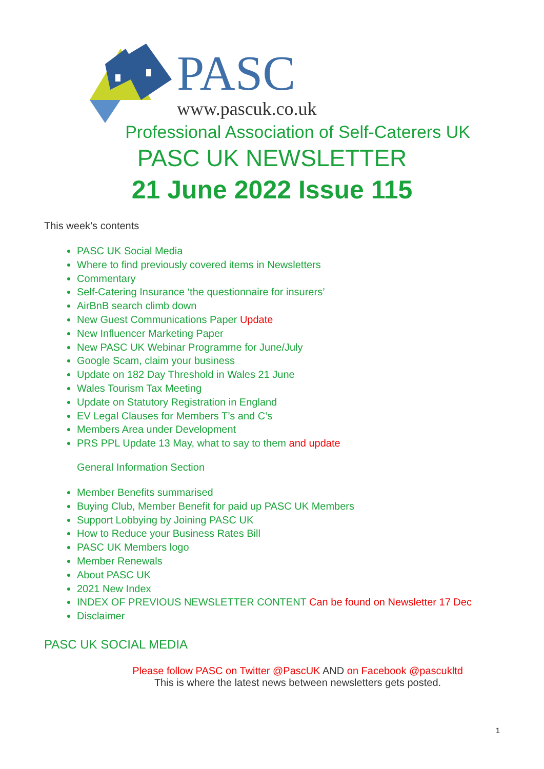PASC
www.pascuk.co.uk
Professional Association of Self-Caterers UK
PASC UK NEWSLETTER
21 June 2022 Issue 115
This week’s contents
PASC UK Social Media
Where to find previously covered items in Newsletters
Commentary
Self-Catering Insurance ‘the questionnaire for insurers’
AirBnB search climb down
New Guest Communications Paper Update
New Influencer Marketing Paper
New PASC UK Webinar Programme for June/July
Google Scam, claim your business
Update on 182 Day Threshold in Wales 21 June
Wales Tourism Tax Meeting
Update on Statutory Registration in England
EV Legal Clauses for Members T’s and C’s
Members Area under Development
PRS PPL Update 13 May, what to say to them and update
General Information Section
Member Benefits summarised
Buying Club, Member Benefit for paid up PASC UK Members
Support Lobbying by Joining PASC UK
How to Reduce your Business Rates Bill
PASC UK Members logo
Member Renewals
About PASC UK
2021 New Index
INDEX OF PREVIOUS NEWSLETTER CONTENT Can be found on Newsletter 17 Dec
Disclaimer
PASC UK SOCIAL MEDIA
Please follow PASC on Twitter @PascUK AND on Facebook @pascukltd
This is where the latest news between newsletters gets posted.
1